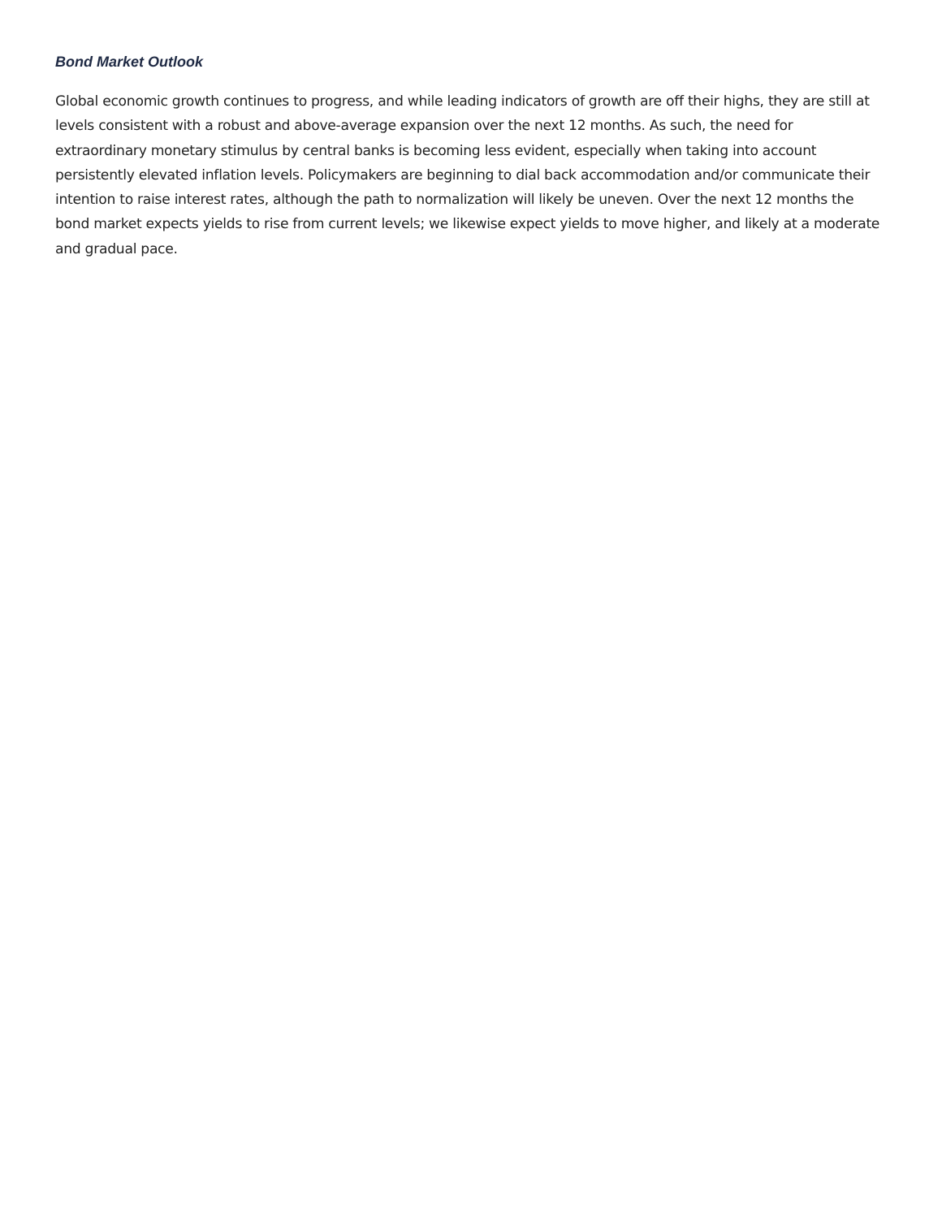Bond Market Outlook
Global economic growth continues to progress, and while leading indicators of growth are off their highs, they are still at levels consistent with a robust and above-average expansion over the next 12 months. As such, the need for extraordinary monetary stimulus by central banks is becoming less evident, especially when taking into account persistently elevated inflation levels. Policymakers are beginning to dial back accommodation and/or communicate their intention to raise interest rates, although the path to normalization will likely be uneven. Over the next 12 months the bond market expects yields to rise from current levels; we likewise expect yields to move higher, and likely at a moderate and gradual pace.